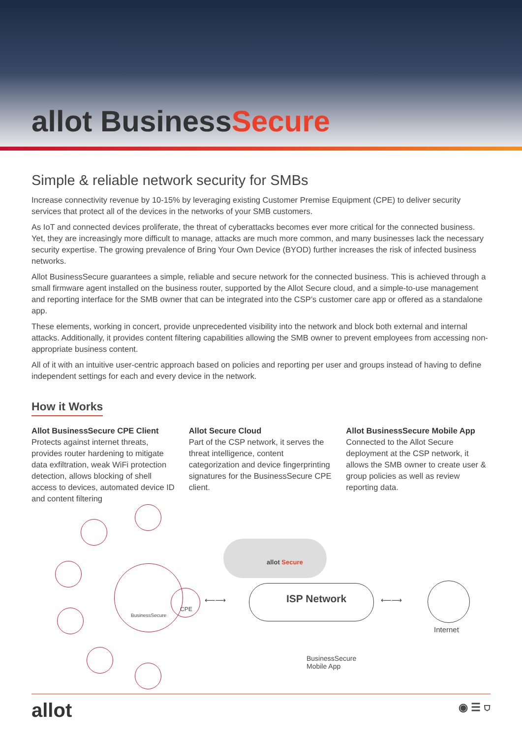allot BusinessSecure
Simple & reliable network security for SMBs
Increase connectivity revenue by 10-15% by leveraging existing Customer Premise Equipment (CPE) to deliver security services that protect all of the devices in the networks of your SMB customers.
As IoT and connected devices proliferate, the threat of cyberattacks becomes ever more critical for the connected business. Yet, they are increasingly more difficult to manage, attacks are much more common, and many businesses lack the necessary security expertise. The growing prevalence of Bring Your Own Device (BYOD) further increases the risk of infected business networks.
Allot BusinessSecure guarantees a simple, reliable and secure network for the connected business. This is achieved through a small firmware agent installed on the business router, supported by the Allot Secure cloud, and a simple-to-use management and reporting interface for the SMB owner that can be integrated into the CSP’s customer care app or offered as a standalone app.
These elements, working in concert, provide unprecedented visibility into the network and block both external and internal attacks. Additionally, it provides content filtering capabilities allowing the SMB owner to prevent employees from accessing non-appropriate business content.
All of it with an intuitive user-centric approach based on policies and reporting per user and groups instead of having to define independent settings for each and every device in the network.
How it Works
Allot BusinessSecure CPE Client
Protects against internet threats, provides router hardening to mitigate data exfiltration, weak WiFi protection detection, allows blocking of shell access to devices, automated device ID and content filtering
Allot Secure Cloud
Part of the CSP network, it serves the threat intelligence, content categorization and device fingerprinting signatures for the BusinessSecure CPE client.
Allot BusinessSecure Mobile App
Connected to the Allot Secure deployment at the CSP network, it allows the SMB owner to create user & group policies as well as review reporting data.
BusinessSecure
CPE
allot Secure
ISP Network
⟵⟶ ⟵⟶
Internet
BusinessSecure
Mobile App
allot ◉ ☰ ⛉